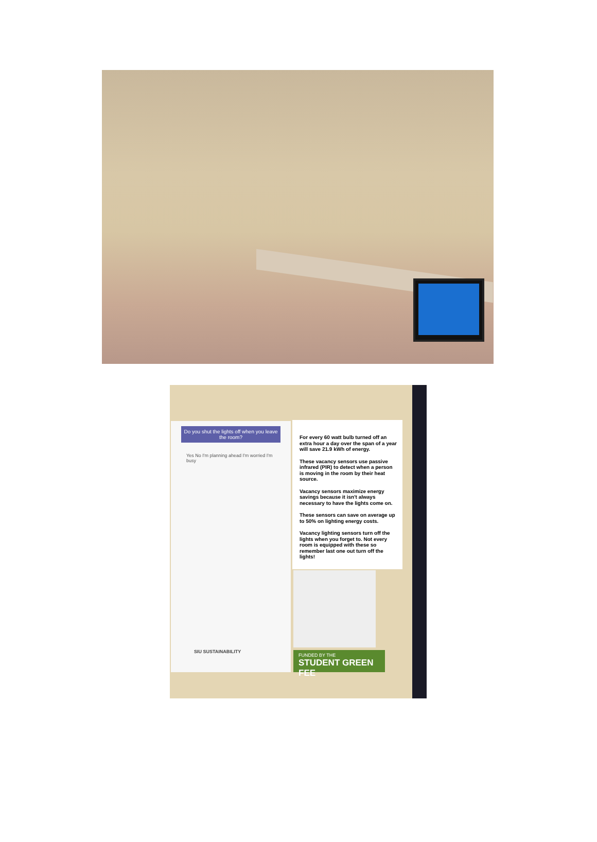Do you shut the lights off when you leave the room?
Yes No I'm planning ahead I'm worried I'm busy
SIU SUSTAINABILITY
For every 60 watt bulb turned off an extra hour a day over the span of a year will save 21.9 kWh of energy.
These vacancy sensors use passive infrared (PIR) to detect when a person is moving in the room by their heat source.
Vacancy sensors maximize energy savings because it isn't always necessary to have the lights come on.
These sensors can save on average up to 50% on lighting energy costs.
Vacancy lighting sensors turn off the lights when you forget to. Not every room is equipped with these so remember last one out turn off the lights!
FUNDED BY THE
STUDENT GREEN FEE